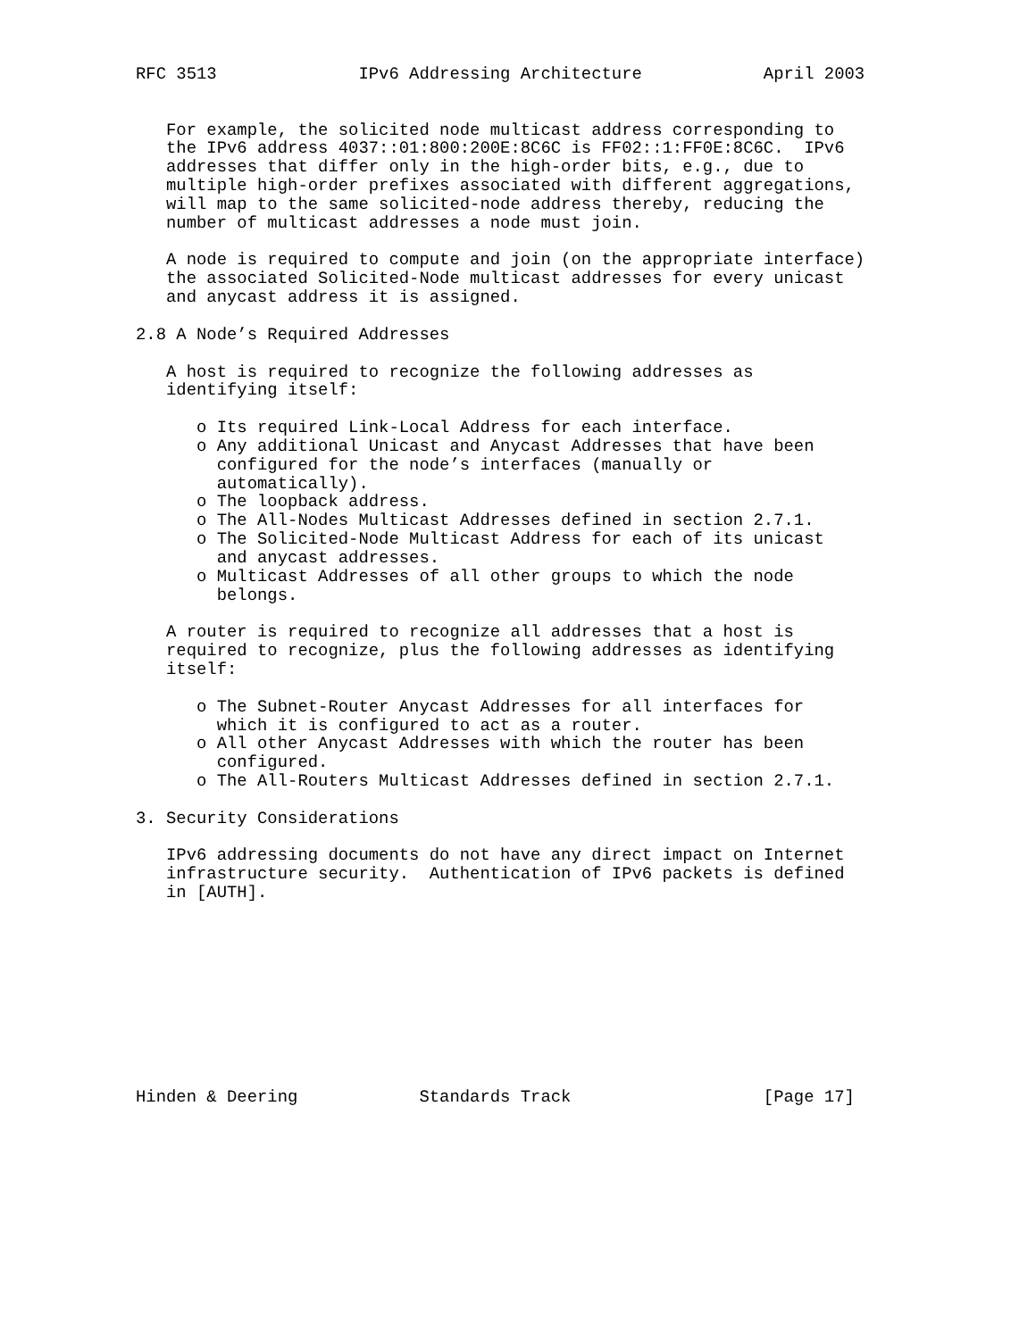RFC 3513              IPv6 Addressing Architecture            April 2003


   For example, the solicited node multicast address corresponding to
   the IPv6 address 4037::01:800:200E:8C6C is FF02::1:FF0E:8C6C.  IPv6
   addresses that differ only in the high-order bits, e.g., due to
   multiple high-order prefixes associated with different aggregations,
   will map to the same solicited-node address thereby, reducing the
   number of multicast addresses a node must join.

   A node is required to compute and join (on the appropriate interface)
   the associated Solicited-Node multicast addresses for every unicast
   and anycast address it is assigned.

2.8 A Node’s Required Addresses

   A host is required to recognize the following addresses as
   identifying itself:

      o Its required Link-Local Address for each interface.
      o Any additional Unicast and Anycast Addresses that have been
        configured for the node’s interfaces (manually or
        automatically).
      o The loopback address.
      o The All-Nodes Multicast Addresses defined in section 2.7.1.
      o The Solicited-Node Multicast Address for each of its unicast
        and anycast addresses.
      o Multicast Addresses of all other groups to which the node
        belongs.

   A router is required to recognize all addresses that a host is
   required to recognize, plus the following addresses as identifying
   itself:

      o The Subnet-Router Anycast Addresses for all interfaces for
        which it is configured to act as a router.
      o All other Anycast Addresses with which the router has been
        configured.
      o The All-Routers Multicast Addresses defined in section 2.7.1.

3. Security Considerations

   IPv6 addressing documents do not have any direct impact on Internet
   infrastructure security.  Authentication of IPv6 packets is defined
   in [AUTH].










Hinden & Deering            Standards Track                   [Page 17]